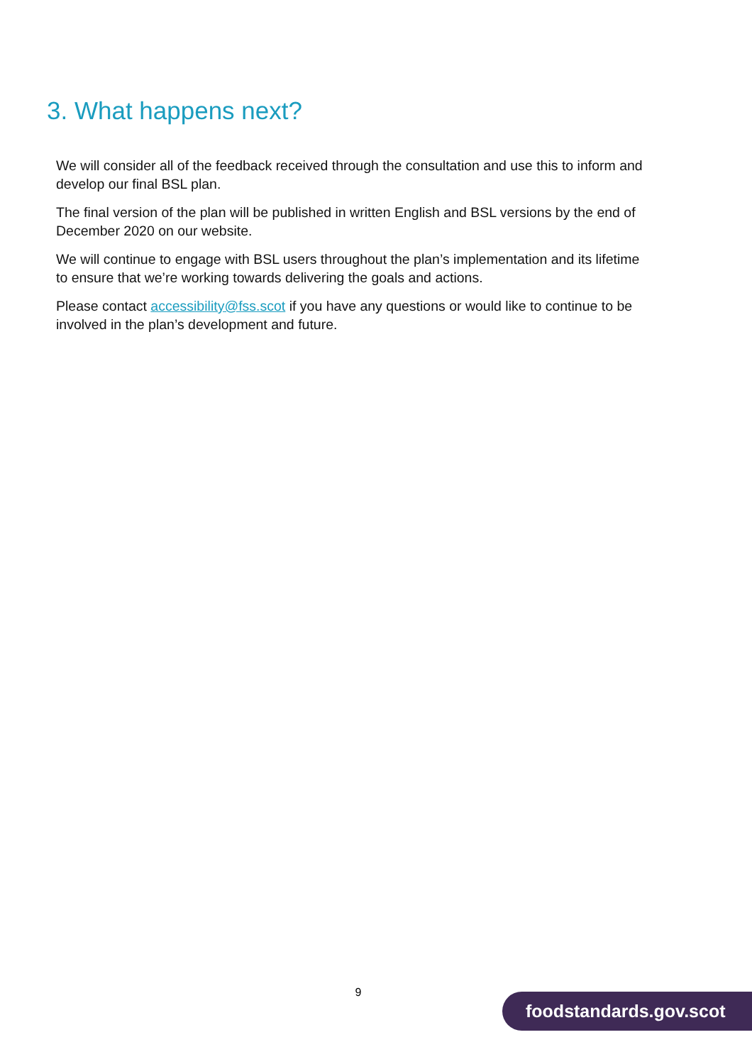3. What happens next?
We will consider all of the feedback received through the consultation and use this to inform and develop our final BSL plan.
The final version of the plan will be published in written English and BSL versions by the end of December 2020 on our website.
We will continue to engage with BSL users throughout the plan’s implementation and its lifetime to ensure that we’re working towards delivering the goals and actions.
Please contact accessibility@fss.scot if you have any questions or would like to continue to be involved in the plan’s development and future.
9 foodstandards.gov.scot